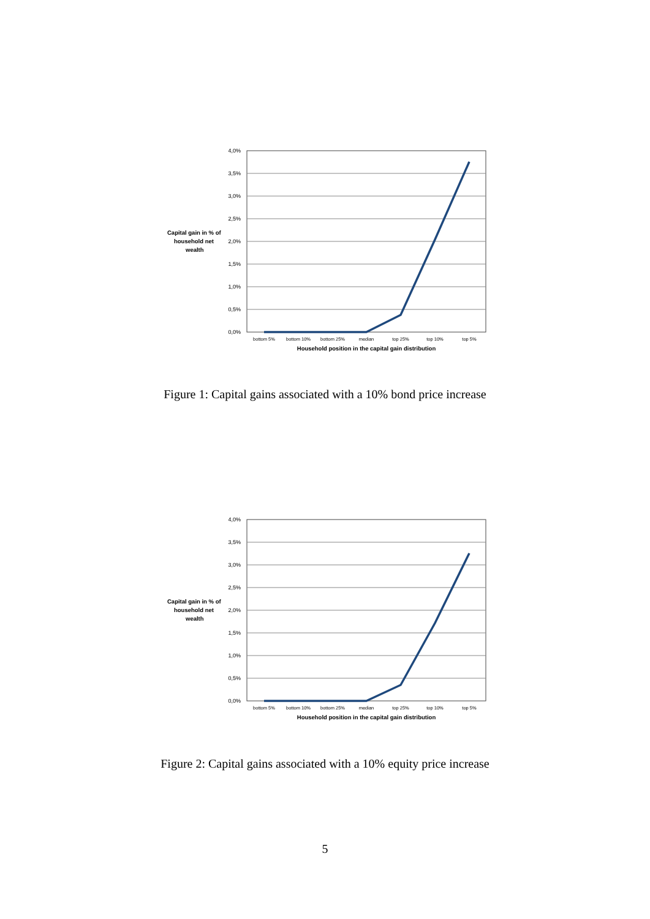Capital gain in % of
household net
wealth
4,0%
3,5%
3,0%
2,5%
2,0%
1,5%
1,0%
0,5%
0,0%
bottom 5%
bottom 10%
bottom 25%
median
top 25%
top 10%
top 5%
Household position in the capital gain distribution
Figure 1: Capital gains associated with a 10% bond price increase
Capital gain in % of
household net
wealth
4,0%
3,5%
3,0%
2,5%
2,0%
1,5%
1,0%
0,5%
0,0%
bottom 5%
bottom 10%
bottom 25%
median
top 25%
top 10%
top 5%
Household position in the capital gain distribution
Figure 2: Capital gains associated with a 10% equity price increase
5